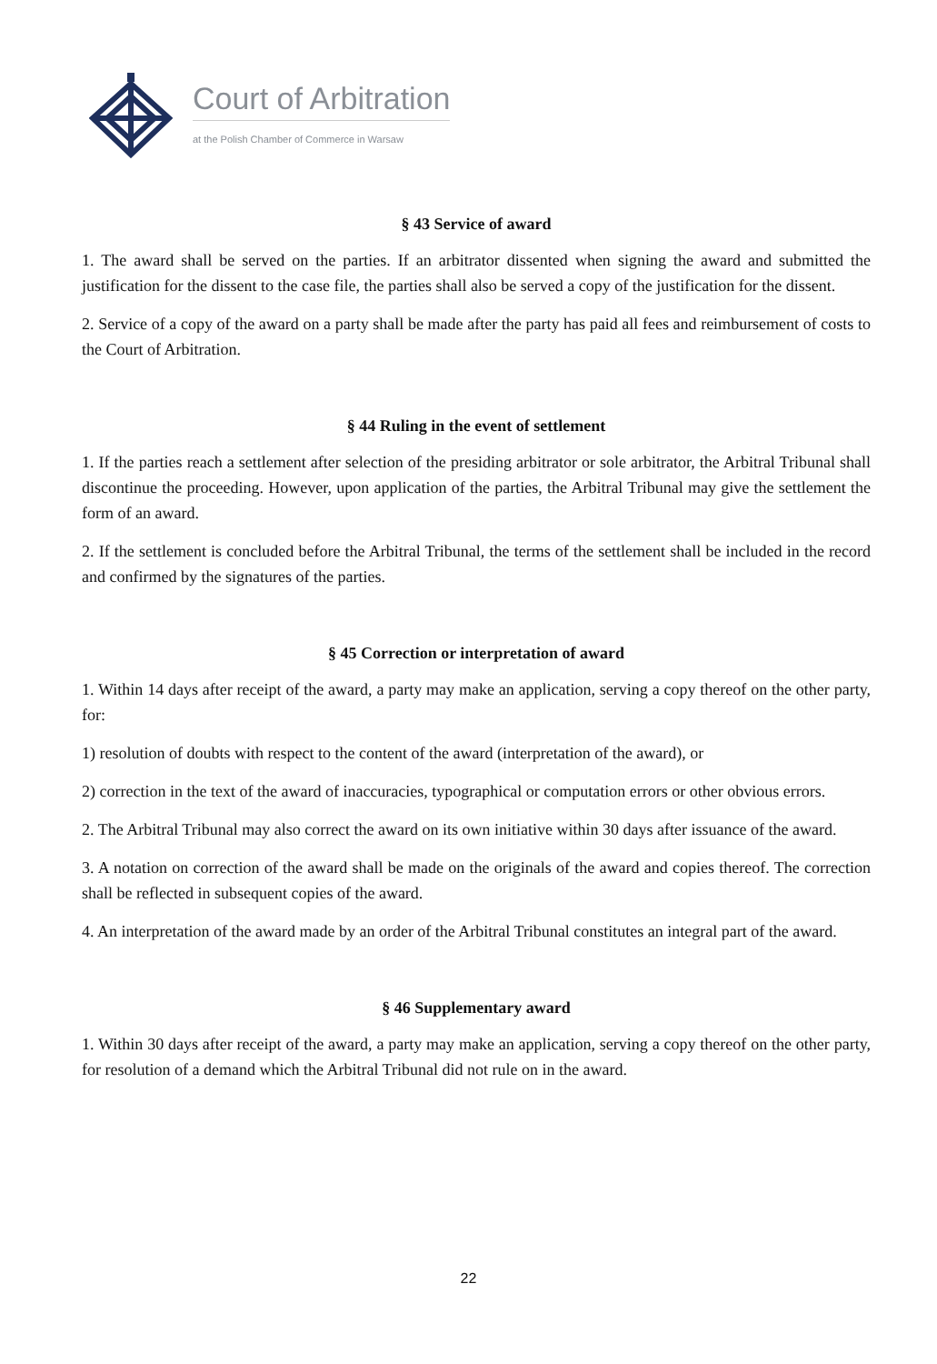Court of Arbitration
at the Polish Chamber of Commerce in Warsaw
§ 43 Service of award
1. The award shall be served on the parties. If an arbitrator dissented when signing the award and submitted the justification for the dissent to the case file, the parties shall also be served a copy of the justification for the dissent.
2. Service of a copy of the award on a party shall be made after the party has paid all fees and reimbursement of costs to the Court of Arbitration.
§ 44 Ruling in the event of settlement
1. If the parties reach a settlement after selection of the presiding arbitrator or sole arbitrator, the Arbitral Tribunal shall discontinue the proceeding. However, upon application of the parties, the Arbitral Tribunal may give the settlement the form of an award.
2. If the settlement is concluded before the Arbitral Tribunal, the terms of the settlement shall be included in the record and confirmed by the signatures of the parties.
§ 45 Correction or interpretation of award
1. Within 14 days after receipt of the award, a party may make an application, serving a copy thereof on the other party, for:
1) resolution of doubts with respect to the content of the award (interpretation of the award), or
2) correction in the text of the award of inaccuracies, typographical or computation errors or other obvious errors.
2. The Arbitral Tribunal may also correct the award on its own initiative within 30 days after issuance of the award.
3. A notation on correction of the award shall be made on the originals of the award and copies thereof. The correction shall be reflected in subsequent copies of the award.
4. An interpretation of the award made by an order of the Arbitral Tribunal constitutes an integral part of the award.
§ 46 Supplementary award
1. Within 30 days after receipt of the award, a party may make an application, serving a copy thereof on the other party, for resolution of a demand which the Arbitral Tribunal did not rule on in the award.
22